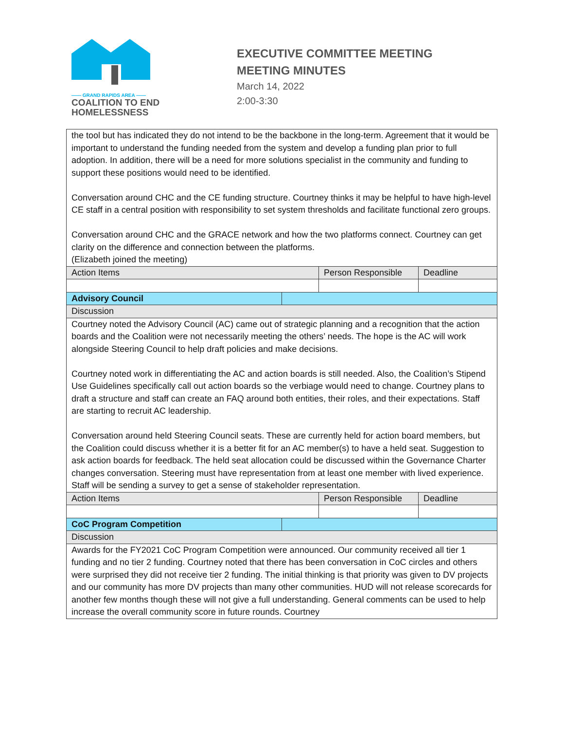—— GRAND RAPIDS AREA ——
COALITION TO END
HOMELESSNESS
EXECUTIVE COMMITTEE MEETING
MEETING MINUTES
March 14, 2022
2:00-3:30
| the tool but has indicated they do not intend to be the backbone in the long-term. Agreement that it would be important to understand the funding needed from the system and develop a funding plan prior to full adoption. In addition, there will be a need for more solutions specialist in the community and funding to support these positions would need to be identified. Conversation around CHC and the CE funding structure. Courtney thinks it may be helpful to have high-level CE staff in a central position with responsibility to set system thresholds and facilitate functional zero groups. Conversation around CHC and the GRACE network and how the two platforms connect. Courtney can get clarity on the difference and connection between the platforms. (Elizabeth joined the meeting) | | | |
| Action Items | | Person Responsible | Deadline |
| Advisory Council | | | |
| Discussion | | | |
| Courtney noted the Advisory Council (AC) came out of strategic planning and a recognition that the action boards and the Coalition were not necessarily meeting the others’ needs. The hope is the AC will work alongside Steering Council to help draft policies and make decisions. Courtney noted work in differentiating the AC and action boards is still needed. Also, the Coalition’s Stipend Use Guidelines specifically call out action boards so the verbiage would need to change. Courtney plans to draft a structure and staff can create an FAQ around both entities, their roles, and their expectations. Staff are starting to recruit AC leadership. Conversation around held Steering Council seats. These are currently held for action board members, but the Coalition could discuss whether it is a better fit for an AC member(s) to have a held seat. Suggestion to ask action boards for feedback. The held seat allocation could be discussed within the Governance Charter changes conversation. Steering must have representation from at least one member with lived experience. Staff will be sending a survey to get a sense of stakeholder representation. | | | |
| Action Items | | Person Responsible | Deadline |
| CoC Program Competition | | | |
| Discussion | | | |
| Awards for the FY2021 CoC Program Competition were announced. Our community received all tier 1 funding and no tier 2 funding. Courtney noted that there has been conversation in CoC circles and others were surprised they did not receive tier 2 funding. The initial thinking is that priority was given to DV projects and our community has more DV projects than many other communities. HUD will not release scorecards for another few months though these will not give a full understanding. General comments can be used to help increase the overall community score in future rounds. Courtney | | | |